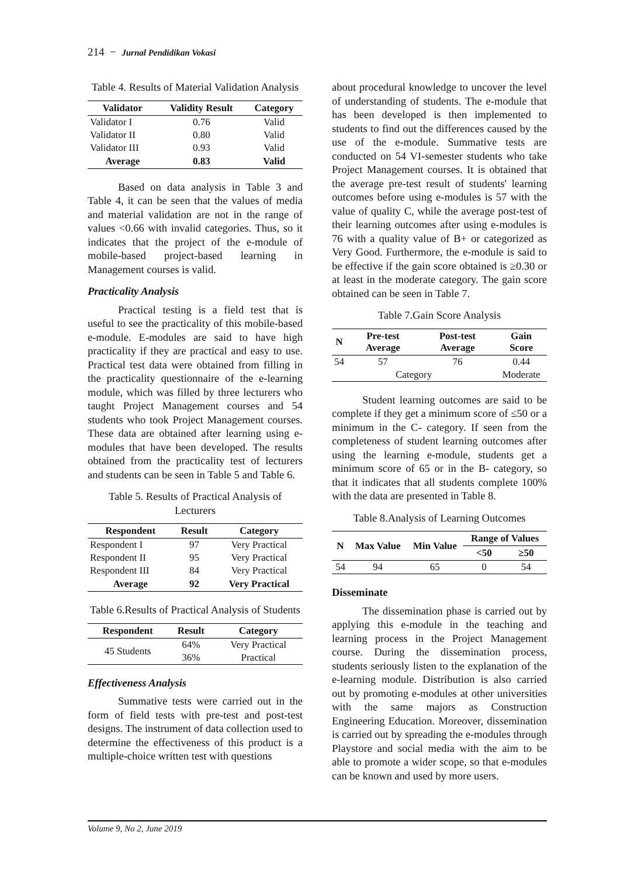214 − Jurnal Pendidikan Vokasi
Table 4. Results of Material Validation Analysis
| Validator | Validity Result | Category |
| --- | --- | --- |
| Validator I | 0.76 | Valid |
| Validator II | 0.80 | Valid |
| Validator III | 0.93 | Valid |
| Average | 0.83 | Valid |
Based on data analysis in Table 3 and Table 4, it can be seen that the values of media and material validation are not in the range of values <0.66 with invalid categories. Thus, so it indicates that the project of the e-module of mobile-based project-based learning in Management courses is valid.
Practicality Analysis
Practical testing is a field test that is useful to see the practicality of this mobile-based e-module. E-modules are said to have high practicality if they are practical and easy to use. Practical test data were obtained from filling in the practicality questionnaire of the e-learning module, which was filled by three lecturers who taught Project Management courses and 54 students who took Project Management courses. These data are obtained after learning using e-modules that have been developed. The results obtained from the practicality test of lecturers and students can be seen in Table 5 and Table 6.
Table 5. Results of Practical Analysis of Lecturers
| Respondent | Result | Category |
| --- | --- | --- |
| Respondent I | 97 | Very Practical |
| Respondent II | 95 | Very Practical |
| Respondent III | 84 | Very Practical |
| Average | 92 | Very Practical |
Table 6.Results of Practical Analysis of Students
| Respondent | Result | Category |
| --- | --- | --- |
| 45 Students | 64% | Very Practical |
| | 36% | Practical |
Effectiveness Analysis
Summative tests were carried out in the form of field tests with pre-test and post-test designs. The instrument of data collection used to determine the effectiveness of this product is a multiple-choice written test with questions
about procedural knowledge to uncover the level of understanding of students. The e-module that has been developed is then implemented to students to find out the differences caused by the use of the e-module. Summative tests are conducted on 54 VI-semester students who take Project Management courses. It is obtained that the average pre-test result of students' learning outcomes before using e-modules is 57 with the value of quality C, while the average post-test of their learning outcomes after using e-modules is 76 with a quality value of B+ or categorized as Very Good. Furthermore, the e-module is said to be effective if the gain score obtained is ≥0.30 or at least in the moderate category. The gain score obtained can be seen in Table 7.
Table 7.Gain Score Analysis
| N | Pre-test Average | Post-test Average | Gain Score |
| --- | --- | --- | --- |
| 54 | 57 | 76 | 0.44 |
| Category | | | Moderate |
Student learning outcomes are said to be complete if they get a minimum score of ≤50 or a minimum in the C- category. If seen from the completeness of student learning outcomes after using the learning e-module, students get a minimum score of 65 or in the B- category, so that it indicates that all students complete 100% with the data are presented in Table 8.
Table 8.Analysis of Learning Outcomes
| N | Max Value | Min Value | Range of Values | |
| --- | --- | --- | --- | --- |
| | | | <50 | ≥50 |
| 54 | 94 | 65 | 0 | 54 |
Disseminate
The dissemination phase is carried out by applying this e-module in the teaching and learning process in the Project Management course. During the dissemination process, students seriously listen to the explanation of the e-learning module. Distribution is also carried out by promoting e-modules at other universities with the same majors as Construction Engineering Education. Moreover, dissemination is carried out by spreading the e-modules through Playstore and social media with the aim to be able to promote a wider scope, so that e-modules can be known and used by more users.
Volume 9, No 2, June 2019